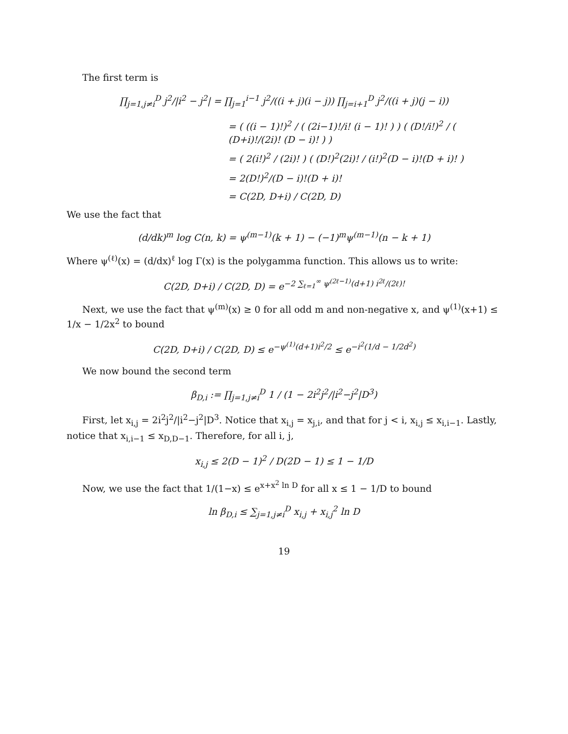The first term is
∏<sub>j=1,j≠i</sub><sup>D</sup> j<sup>2</sup>/|i<sup>2</sup> − j<sup>2</sup>| = ∏<sub>j=1</sub><sup>i−1</sup> j<sup>2</sup>/((i + j)(i − j)) ∏<sub>j=i+1</sub><sup>D</sup> j<sup>2</sup>/((i + j)(j − i))
= ( ((i − 1)!)<sup>2</sup> / ( (2i−1)!/i! (i − 1)! ) ) ( (D!/i!)<sup>2</sup> / ( (D+i)!/(2i)! (D − i)! ) )
= ( 2(i!)<sup>2</sup> / (2i)! ) ( (D!)<sup>2</sup>(2i)! / (i!)<sup>2</sup>(D − i)!(D + i)! )
= 2(D!)<sup>2</sup>/(D − i)!(D + i)!
= C(2D, D+i) / C(2D, D)
We use the fact that
(d/dk)<sup>m</sup> log C(n, k) = ψ<sup>(m−1)</sup>(k + 1) − (−1)<sup>m</sup>ψ<sup>(m−1)</sup>(n − k + 1)
Where ψ<sup>(ℓ)</sup>(x) = (d/dx)<sup>ℓ</sup> log Γ(x) is the polygamma function. This allows us to write:
C(2D, D+i) / C(2D, D) = e<sup>−2 ∑<sub>ℓ=1</sub><sup>∞</sup> ψ<sup>(2ℓ−1)</sup>(d+1) i<sup>2ℓ</sup>/(2ℓ)!</sup>
Next, we use the fact that ψ<sup>(m)</sup>(x) ≥ 0 for all odd m and non-negative x, and ψ<sup>(1)</sup>(x+1) ≤ 1/x − 1/2x<sup>2</sup> to bound
C(2D, D+i) / C(2D, D) ≤ e<sup>−ψ<sup>(1)</sup>(d+1)i<sup>2</sup>/2</sup> ≤ e<sup>−i<sup>2</sup>(1/d − 1/2d<sup>2</sup>)</sup>
We now bound the second term
β<sub>D,i</sub> := ∏<sub>j=1,j≠i</sub><sup>D</sup> 1 / (1 − 2i<sup>2</sup>j<sup>2</sup>/|i<sup>2</sup>−j<sup>2</sup>|D<sup>3</sup>)
First, let x<sub>i,j</sub> = 2i<sup>2</sup>j<sup>2</sup>/|i<sup>2</sup>−j<sup>2</sup>|D<sup>3</sup>. Notice that x<sub>i,j</sub> = x<sub>j,i</sub>, and that for j < i, x<sub>i,j</sub> ≤ x<sub>i,i−1</sub>. Lastly, notice that x<sub>i,i−1</sub> ≤ x<sub>D,D−1</sub>. Therefore, for all i, j,
x<sub>i,j</sub> ≤ 2(D − 1)<sup>2</sup> / D(2D − 1) ≤ 1 − 1/D
Now, we use the fact that 1/(1−x) ≤ e<sup>x+x<sup>2</sup> ln D</sup> for all x ≤ 1 − 1/D to bound
ln β<sub>D,i</sub> ≤ ∑<sub>j=1,j≠i</sub><sup>D</sup> x<sub>i,j</sub> + x<sub>i,j</sub><sup>2</sup> ln D
19